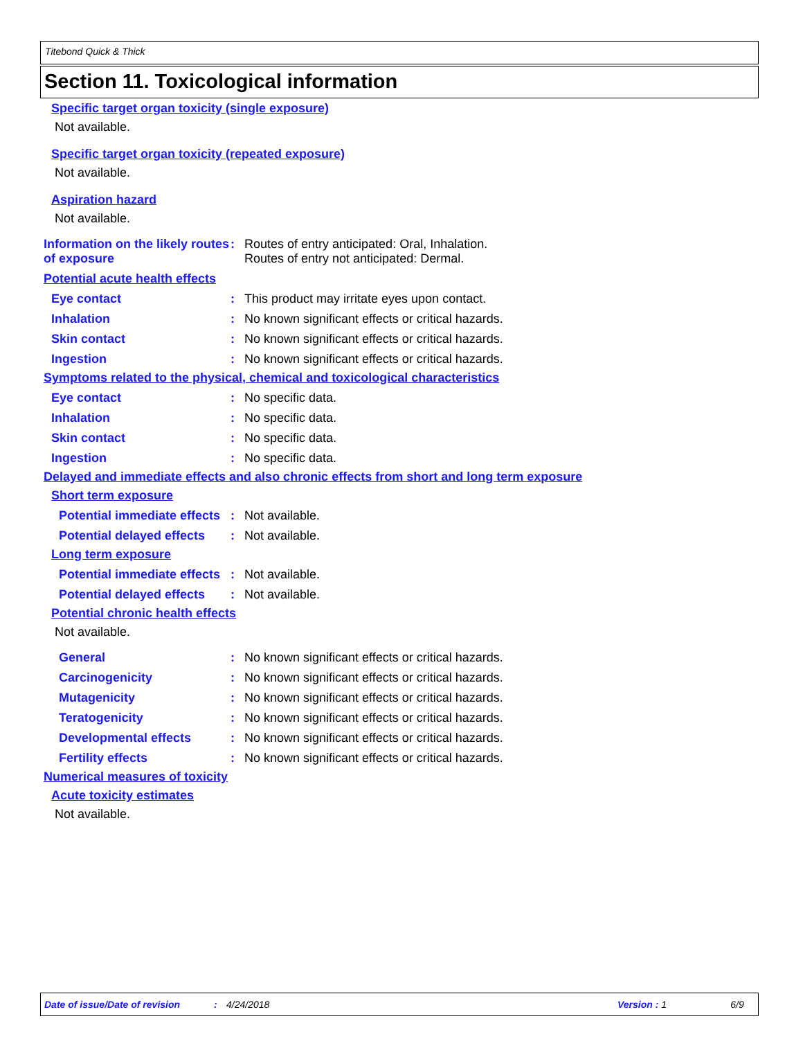Titebond Quick & Thick
Section 11. Toxicological information
Specific target organ toxicity (single exposure)
Not available.
Specific target organ toxicity (repeated exposure)
Not available.
Aspiration hazard
Not available.
Information on the likely routes of exposure
: Routes of entry anticipated: Oral, Inhalation.
Routes of entry not anticipated: Dermal.
Potential acute health effects
Eye contact : This product may irritate eyes upon contact.
Inhalation : No known significant effects or critical hazards.
Skin contact : No known significant effects or critical hazards.
Ingestion : No known significant effects or critical hazards.
Symptoms related to the physical, chemical and toxicological characteristics
Eye contact : No specific data.
Inhalation : No specific data.
Skin contact : No specific data.
Ingestion : No specific data.
Delayed and immediate effects and also chronic effects from short and long term exposure
Short term exposure
Potential immediate effects
: Not available.
Potential delayed effects : Not available.
Long term exposure
Potential immediate effects
: Not available.
Potential delayed effects : Not available.
Potential chronic health effects
Not available.
General : No known significant effects or critical hazards.
Carcinogenicity : No known significant effects or critical hazards.
Mutagenicity : No known significant effects or critical hazards.
Teratogenicity : No known significant effects or critical hazards.
Developmental effects : No known significant effects or critical hazards.
Fertility effects : No known significant effects or critical hazards.
Numerical measures of toxicity
Acute toxicity estimates
Not available.
Date of issue/Date of revision: 4/24/2018 Version : 1 6/9